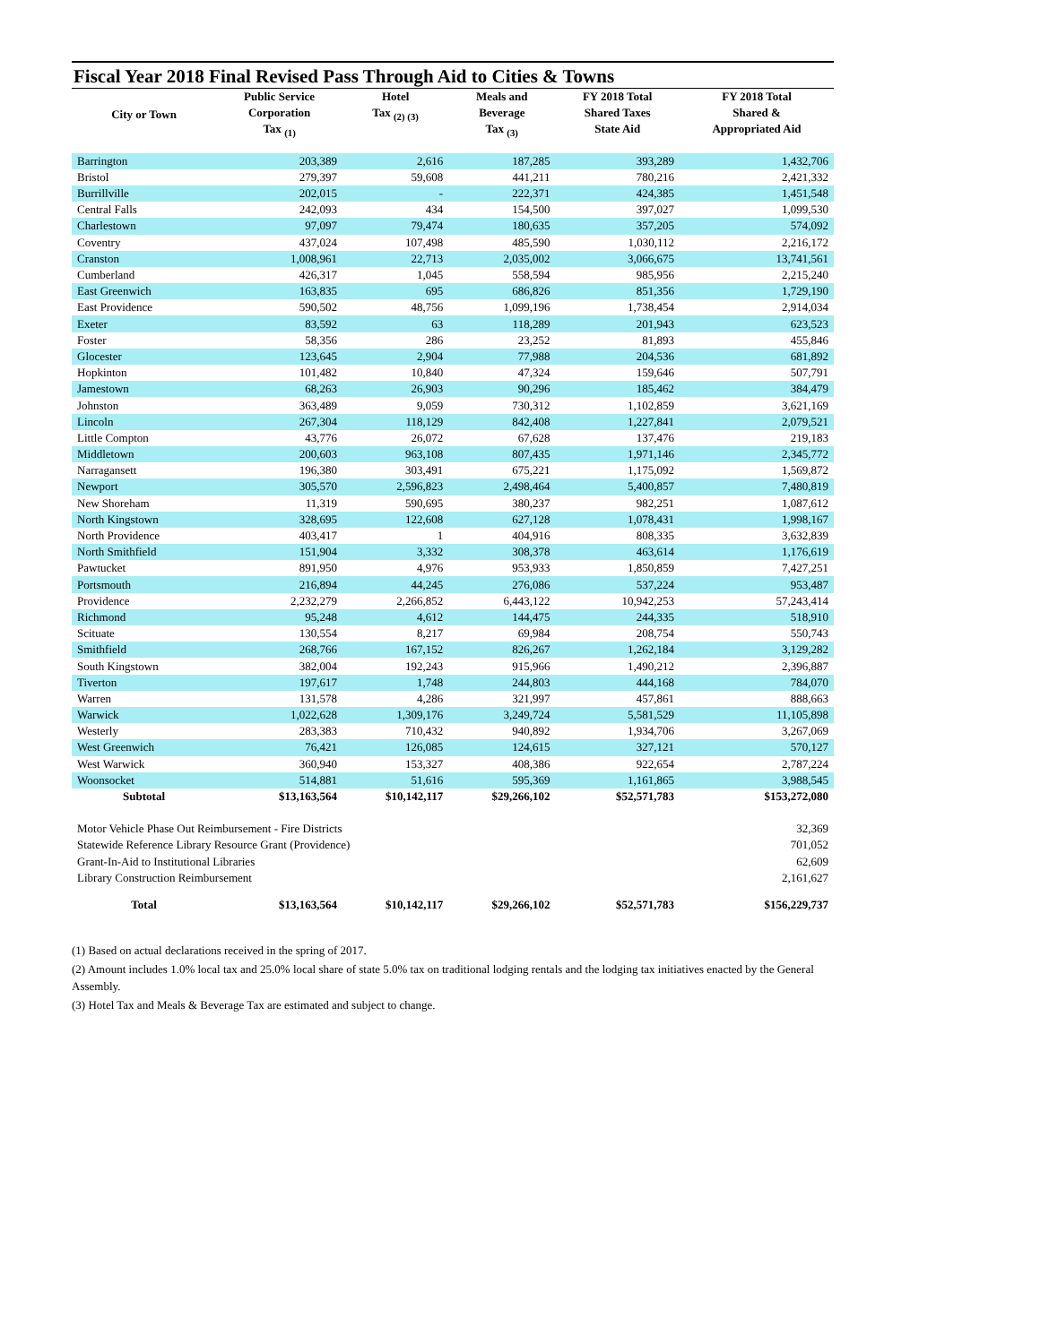Fiscal Year 2018 Final Revised Pass Through Aid to Cities & Towns
| City or Town | Public Service Corporation Tax <sub>(1)</sub> | Hotel Tax <sub>(2) (3)</sub> | Meals and Beverage Tax <sub>(3)</sub> | FY 2018 Total Shared Taxes State Aid | FY 2018 Total Shared & Appropriated Aid |
| --- | --- | --- | --- | --- | --- |
| Barrington | 203,389 | 2,616 | 187,285 | 393,289 | 1,432,706 |
| Bristol | 279,397 | 59,608 | 441,211 | 780,216 | 2,421,332 |
| Burrillville | 202,015 | - | 222,371 | 424,385 | 1,451,548 |
| Central Falls | 242,093 | 434 | 154,500 | 397,027 | 1,099,530 |
| Charlestown | 97,097 | 79,474 | 180,635 | 357,205 | 574,092 |
| Coventry | 437,024 | 107,498 | 485,590 | 1,030,112 | 2,216,172 |
| Cranston | 1,008,961 | 22,713 | 2,035,002 | 3,066,675 | 13,741,561 |
| Cumberland | 426,317 | 1,045 | 558,594 | 985,956 | 2,215,240 |
| East Greenwich | 163,835 | 695 | 686,826 | 851,356 | 1,729,190 |
| East Providence | 590,502 | 48,756 | 1,099,196 | 1,738,454 | 2,914,034 |
| Exeter | 83,592 | 63 | 118,289 | 201,943 | 623,523 |
| Foster | 58,356 | 286 | 23,252 | 81,893 | 455,846 |
| Glocester | 123,645 | 2,904 | 77,988 | 204,536 | 681,892 |
| Hopkinton | 101,482 | 10,840 | 47,324 | 159,646 | 507,791 |
| Jamestown | 68,263 | 26,903 | 90,296 | 185,462 | 384,479 |
| Johnston | 363,489 | 9,059 | 730,312 | 1,102,859 | 3,621,169 |
| Lincoln | 267,304 | 118,129 | 842,408 | 1,227,841 | 2,079,521 |
| Little Compton | 43,776 | 26,072 | 67,628 | 137,476 | 219,183 |
| Middletown | 200,603 | 963,108 | 807,435 | 1,971,146 | 2,345,772 |
| Narragansett | 196,380 | 303,491 | 675,221 | 1,175,092 | 1,569,872 |
| Newport | 305,570 | 2,596,823 | 2,498,464 | 5,400,857 | 7,480,819 |
| New Shoreham | 11,319 | 590,695 | 380,237 | 982,251 | 1,087,612 |
| North Kingstown | 328,695 | 122,608 | 627,128 | 1,078,431 | 1,998,167 |
| North Providence | 403,417 | 1 | 404,916 | 808,335 | 3,632,839 |
| North Smithfield | 151,904 | 3,332 | 308,378 | 463,614 | 1,176,619 |
| Pawtucket | 891,950 | 4,976 | 953,933 | 1,850,859 | 7,427,251 |
| Portsmouth | 216,894 | 44,245 | 276,086 | 537,224 | 953,487 |
| Providence | 2,232,279 | 2,266,852 | 6,443,122 | 10,942,253 | 57,243,414 |
| Richmond | 95,248 | 4,612 | 144,475 | 244,335 | 518,910 |
| Scituate | 130,554 | 8,217 | 69,984 | 208,754 | 550,743 |
| Smithfield | 268,766 | 167,152 | 826,267 | 1,262,184 | 3,129,282 |
| South Kingstown | 382,004 | 192,243 | 915,966 | 1,490,212 | 2,396,887 |
| Tiverton | 197,617 | 1,748 | 244,803 | 444,168 | 784,070 |
| Warren | 131,578 | 4,286 | 321,997 | 457,861 | 888,663 |
| Warwick | 1,022,628 | 1,309,176 | 3,249,724 | 5,581,529 | 11,105,898 |
| Westerly | 283,383 | 710,432 | 940,892 | 1,934,706 | 3,267,069 |
| West Greenwich | 76,421 | 126,085 | 124,615 | 327,121 | 570,127 |
| West Warwick | 360,940 | 153,327 | 408,386 | 922,654 | 2,787,224 |
| Woonsocket | 514,881 | 51,616 | 595,369 | 1,161,865 | 3,988,545 |
| Subtotal | $13,163,564 | $10,142,117 | $29,266,102 | $52,571,783 | $153,272,080 |
| Motor Vehicle Phase Out Reimbursement - Fire Districts | | | | | 32,369 |
| Statewide Reference Library Resource Grant (Providence) | | | | | 701,052 |
| Grant-In-Aid to Institutional Libraries | | | | | 62,609 |
| Library Construction Reimbursement | | | | | 2,161,627 |
| Total | $13,163,564 | $10,142,117 | $29,266,102 | $52,571,783 | $156,229,737 |
(1) Based on actual declarations received in the spring of 2017.
(2) Amount includes 1.0% local tax and 25.0% local share of state 5.0% tax on traditional lodging rentals and the lodging tax initiatives enacted by the General Assembly.
(3) Hotel Tax and Meals & Beverage Tax are estimated and subject to change.